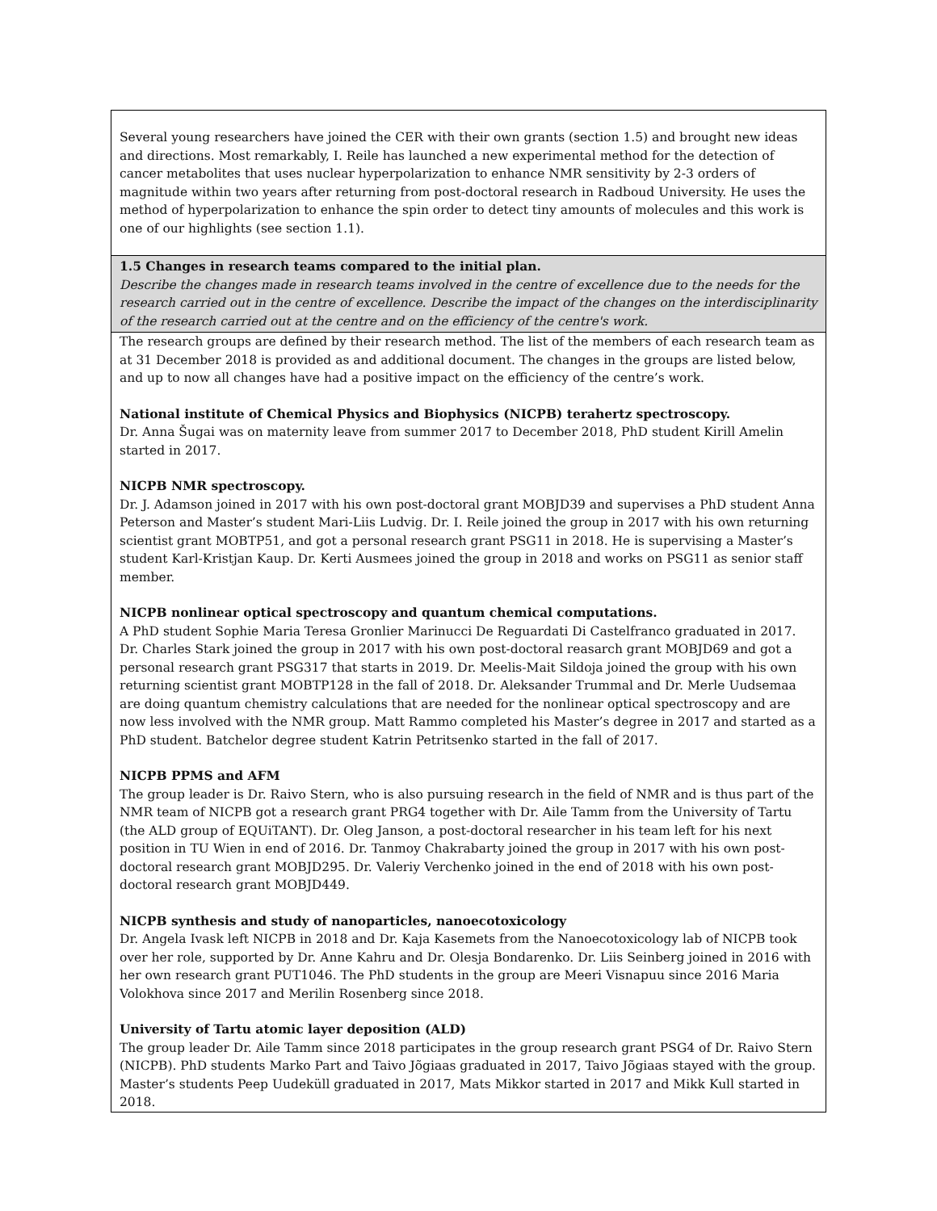| Several young researchers have joined the CER with their own grants (section 1.5) and brought new ideas and directions. Most remarkably, I. Reile has launched a new experimental method for the detection of cancer metabolites that uses nuclear hyperpolarization to enhance NMR sensitivity by 2-3 orders of magnitude within two years after returning from post-doctoral research in Radboud University. He uses the method of hyperpolarization to enhance the spin order to detect tiny amounts of molecules and this work is one of our highlights (see section 1.1). |
| 1.5 Changes in research teams compared to the initial plan. Describe the changes made in research teams involved in the centre of excellence due to the needs for the research carried out in the centre of excellence. Describe the impact of the changes on the interdisciplinarity of the research carried out at the centre and on the efficiency of the centre's work. |
| The research groups are defined by their research method. The list of the members of each research team as at 31 December 2018 is provided as and additional document. The changes in the groups are listed below, and up to now all changes have had a positive impact on the efficiency of the centre’s work. National institute of Chemical Physics and Biophysics (NICPB) terahertz spectroscopy. Dr. Anna Šugai was on maternity leave from summer 2017 to December 2018, PhD student Kirill Amelin started in 2017. NICPB NMR spectroscopy. Dr. J. Adamson joined in 2017 with his own post-doctoral grant MOBJD39 and supervises a PhD student Anna Peterson and Master’s student Mari-Liis Ludvig. Dr. I. Reile joined the group in 2017 with his own returning scientist grant MOBTP51, and got a personal research grant PSG11 in 2018. He is supervising a Master’s student Karl-Kristjan Kaup. Dr. Kerti Ausmees joined the group in 2018 and works on PSG11 as senior staff member. NICPB nonlinear optical spectroscopy and quantum chemical computations. A PhD student Sophie Maria Teresa Gronlier Marinucci De Reguardati Di Castelfranco graduated in 2017. Dr. Charles Stark joined the group in 2017 with his own post-doctoral reasarch grant MOBJD69 and got a personal research grant PSG317 that starts in 2019. Dr. Meelis-Mait Sildoja joined the group with his own returning scientist grant MOBTP128 in the fall of 2018. Dr. Aleksander Trummal and Dr. Merle Uudsemaa are doing quantum chemistry calculations that are needed for the nonlinear optical spectroscopy and are now less involved with the NMR group. Matt Rammo completed his Master’s degree in 2017 and started as a PhD student. Batchelor degree student Katrin Petritsenko started in the fall of 2017. NICPB PPMS and AFM The group leader is Dr. Raivo Stern, who is also pursuing research in the field of NMR and is thus part of the NMR team of NICPB got a research grant PRG4 together with Dr. Aile Tamm from the University of Tartu (the ALD group of EQUiTANT). Dr. Oleg Janson, a post-doctoral researcher in his team left for his next position in TU Wien in end of 2016. Dr. Tanmoy Chakrabarty joined the group in 2017 with his own post-doctoral research grant MOBJD295. Dr. Valeriy Verchenko joined in the end of 2018 with his own post-doctoral research grant MOBJD449. NICPB synthesis and study of nanoparticles, nanoecotoxicology Dr. Angela Ivask left NICPB in 2018 and Dr. Kaja Kasemets from the Nanoecotoxicology lab of NICPB took over her role, supported by Dr. Anne Kahru and Dr. Olesja Bondarenko. Dr. Liis Seinberg joined in 2016 with her own research grant PUT1046. The PhD students in the group are Meeri Visnapuu since 2016 Maria Volokhova since 2017 and Merilin Rosenberg since 2018. University of Tartu atomic layer deposition (ALD) The group leader Dr. Aile Tamm since 2018 participates in the group research grant PSG4 of Dr. Raivo Stern (NICPB). PhD students Marko Part and Taivo Jõgiaas graduated in 2017, Taivo Jõgiaas stayed with the group. Master’s students Peep Uudeküll graduated in 2017, Mats Mikkor started in 2017 and Mikk Kull started in 2018. |